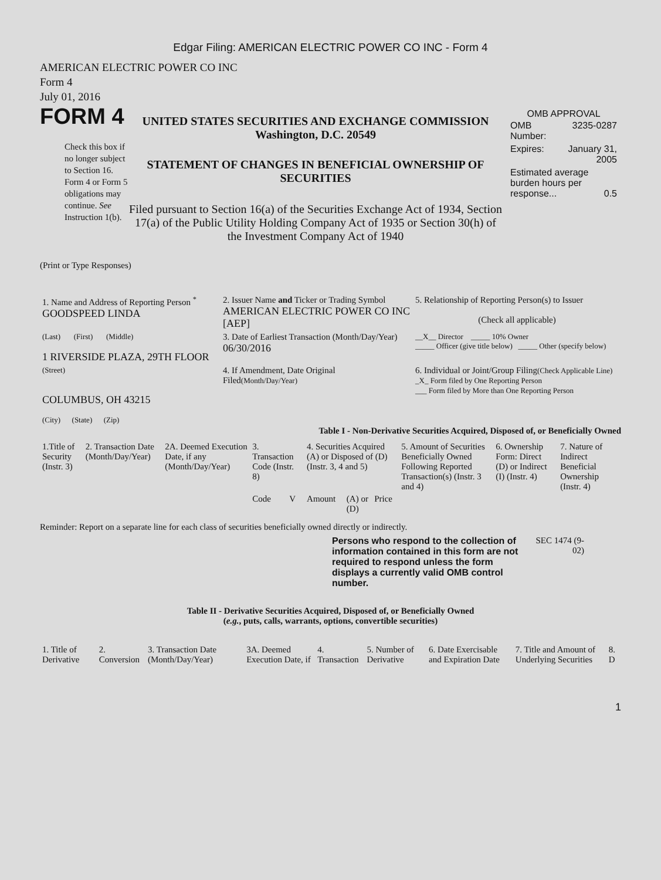Edgar Filing: AMERICAN ELECTRIC POWER CO INC - Form 4
AMERICAN ELECTRIC POWER CO INC
Form 4
July 01, 2016
FORM 4
Check this box if no longer subject to Section 16. Form 4 or Form 5 obligations may continue. See Instruction 1(b).
UNITED STATES SECURITIES AND EXCHANGE COMMISSION
Washington, D.C. 20549
STATEMENT OF CHANGES IN BENEFICIAL OWNERSHIP OF SECURITIES
Filed pursuant to Section 16(a) of the Securities Exchange Act of 1934, Section 17(a) of the Public Utility Holding Company Act of 1935 or Section 30(h) of the Investment Company Act of 1940
OMB APPROVAL
| OMB Number: | 3235-0287 |
| Expires: | January 31, 2005 |
| Estimated average burden hours per response... 0.5 | |
(Print or Type Responses)
| 1. Name and Address of Reporting Person <sup>*</sup> GOODSPEED LINDA | 2. Issuer Name and Ticker or Trading Symbol AMERICAN ELECTRIC POWER CO INC [AEP] | 5. Relationship of Reporting Person(s) to Issuer (Check all applicable) |
| (Last) (First) (Middle) 1 RIVERSIDE PLAZA, 29TH FLOOR | 3. Date of Earliest Transaction (Month/Day/Year) 06/30/2016 | __X__ Director _____ 10% Owner _____ Officer (give title below) _____ Other (specify below) |
| (Street) COLUMBUS, OH 43215 (City) (State) (Zip) | 4. If Amendment, Date Original Filed (Month/Day/Year) | 6. Individual or Joint/Group Filing (Check Applicable Line) _X_ Form filed by One Reporting Person ___ Form filed by More than One Reporting Person |
Table I - Non-Derivative Securities Acquired, Disposed of, or Beneficially Owned
| 1.Title of Security (Instr. 3) | 2. Transaction Date (Month/Day/Year) | 2A. Deemed Execution Date, if any (Month/Day/Year) | 3. Transaction Code (Instr. 8) | | 4. Securities Acquired (A) or Disposed of (D) (Instr. 3, 4 and 5) | | | 5. Amount of Securities Beneficially Owned Following Reported Transaction(s) (Instr. 3 and 4) | 6. Ownership Form: Direct (D) or Indirect (I) (Instr. 4) | 7. Nature of Indirect Beneficial Ownership (Instr. 4) |
| --- | --- | --- | --- | --- | --- | --- | --- | --- | --- | --- |
| | | | Code | V | Amount | (A) or (D) | Price | | | |
Reminder: Report on a separate line for each class of securities beneficially owned directly or indirectly.
Persons who respond to the collection of information contained in this form are not required to respond unless the form displays a currently valid OMB control number.
SEC 1474 (9-02)
Table II - Derivative Securities Acquired, Disposed of, or Beneficially Owned
(e.g., puts, calls, warrants, options, convertible securities)
| 1. Title of Derivative | 2. Conversion | 3. Transaction Date (Month/Day/Year) | 3A. Deemed Execution Date, if | 4. Transaction | 5. Number of Derivative | 6. Date Exercisable and Expiration Date | 7. Title and Amount of Underlying Securities | 8. D |
| --- | --- | --- | --- | --- | --- | --- | --- | --- |
1